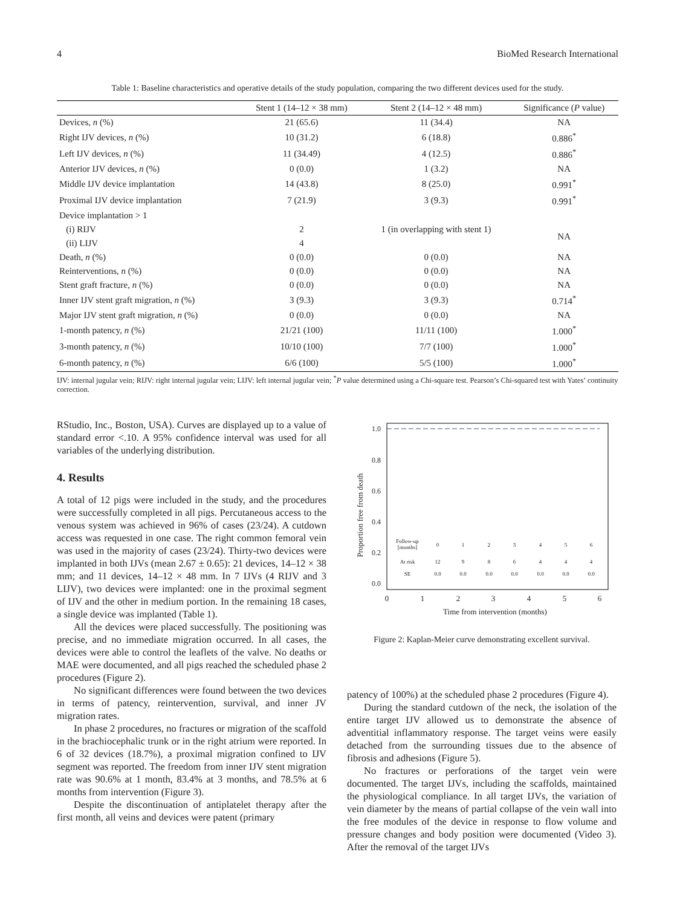4 BioMed Research International
Table 1: Baseline characteristics and operative details of the study population, comparing the two different devices used for the study.
| | Stent 1 (14–12 × 38 mm) | Stent 2 (14–12 × 48 mm) | Significance ( P value) |
| --- | --- | --- | --- |
| Devices, n (%) | 21 (65.6) | 11 (34.4) | NA |
| Right IJV devices, n (%) | 10 (31.2) | 6 (18.8) | 0.886<sup>*</sup> |
| Left IJV devices, n (%) | 11 (34.49) | 4 (12.5) | 0.886<sup>*</sup> |
| Anterior IJV devices, n (%) | 0 (0.0) | 1 (3.2) | NA |
| Middle IJV device implantation | 14 (43.8) | 8 (25.0) | 0.991<sup>*</sup> |
| Proximal IJV device implantation | 7 (21.9) | 3 (9.3) | 0.991<sup>*</sup> |
| Device implantation > 1 | | | |
| (i) RIJV | 2 | 1 (in overlapping with stent 1) | NA |
| (ii) LIJV | 4 | | |
| Death, n (%) | 0 (0.0) | 0 (0.0) | NA |
| Reinterventions, n (%) | 0 (0.0) | 0 (0.0) | NA |
| Stent graft fracture, n (%) | 0 (0.0) | 0 (0.0) | NA |
| Inner IJV stent graft migration, n (%) | 3 (9.3) | 3 (9.3) | 0.714<sup>*</sup> |
| Major IJV stent graft migration, n (%) | 0 (0.0) | 0 (0.0) | NA |
| 1-month patency, n (%) | 21/21 (100) | 11/11 (100) | 1.000<sup>*</sup> |
| 3-month patency, n (%) | 10/10 (100) | 7/7 (100) | 1.000<sup>*</sup> |
| 6-month patency, n (%) | 6/6 (100) | 5/5 (100) | 1.000<sup>*</sup> |
IJV: internal jugular vein; RIJV: right internal jugular vein; LIJV: left internal jugular vein; <sup>*</sup>P value determined using a Chi-square test. Pearson’s Chi-squared test with Yates’ continuity correction.
RStudio, Inc., Boston, USA). Curves are displayed up to a value of standard error <.10. A 95% confidence interval was used for all variables of the underlying distribution.
4. Results
A total of 12 pigs were included in the study, and the procedures were successfully completed in all pigs. Percutaneous access to the venous system was achieved in 96% of cases (23/24). A cutdown access was requested in one case. The right common femoral vein was used in the majority of cases (23/24). Thirty-two devices were implanted in both IJVs (mean 2.67 ± 0.65): 21 devices, 14–12 × 38 mm; and 11 devices, 14–12 × 48 mm. In 7 IJVs (4 RIJV and 3 LIJV), two devices were implanted: one in the proximal segment of IJV and the other in medium portion. In the remaining 18 cases, a single device was implanted (Table 1).
All the devices were placed successfully. The positioning was precise, and no immediate migration occurred. In all cases, the devices were able to control the leaflets of the valve. No deaths or MAE were documented, and all pigs reached the scheduled phase 2 procedures (Figure 2).
No significant differences were found between the two devices in terms of patency, reintervention, survival, and inner JV migration rates.
In phase 2 procedures, no fractures or migration of the scaffold in the brachiocephalic trunk or in the right atrium were reported. In 6 of 32 devices (18.7%), a proximal migration confined to IJV segment was reported. The freedom from inner IJV stent migration rate was 90.6% at 1 month, 83.4% at 3 months, and 78.5% at 6 months from intervention (Figure 3).
Despite the discontinuation of antiplatelet therapy after the first month, all veins and devices were patent (primary
1.0
0.8
0.6
0.4
0.2
0.0
Proportion free from death
Follow-up
[months]
At risk
SE
0
1
2
3
4
5
6
12
9
8
6
4
4
4
0.0
0.0
0.0
0.0
0.0
0.0
0.0
0
1
2
3
4
5
6
Time from intervention (months)
Figure 2: Kaplan-Meier curve demonstrating excellent survival.
patency of 100%) at the scheduled phase 2 procedures (Figure 4).
During the standard cutdown of the neck, the isolation of the entire target IJV allowed us to demonstrate the absence of adventitial inflammatory response. The target veins were easily detached from the surrounding tissues due to the absence of fibrosis and adhesions (Figure 5).
No fractures or perforations of the target vein were documented. The target IJVs, including the scaffolds, maintained the physiological compliance. In all target IJVs, the variation of vein diameter by the means of partial collapse of the vein wall into the free modules of the device in response to flow volume and pressure changes and body position were documented (Video 3). After the removal of the target IJVs